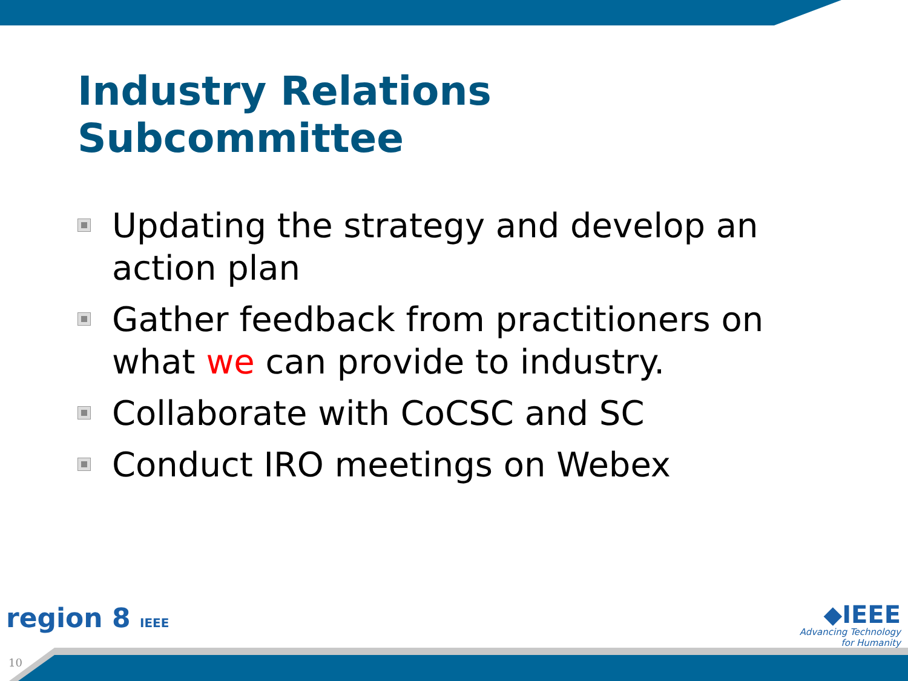Industry Relations
Subcommittee
Updating the strategy and develop an action plan
Gather feedback from practitioners on what we can provide to industry.
Collaborate with CoCSC and SC
Conduct IRO meetings on Webex
region 8 IEEE
◆IEEE
Advancing Technology
for Humanity
10